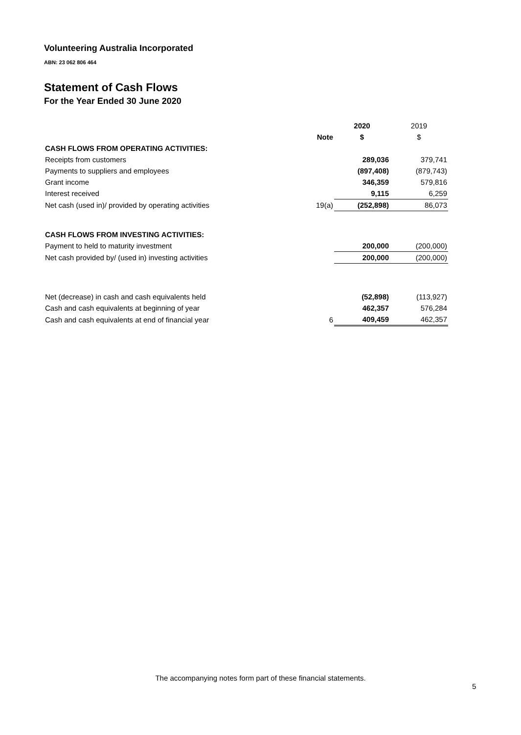Volunteering Australia Incorporated
ABN: 23 062 806 464
Statement of Cash Flows
For the Year Ended 30 June 2020
| | | 2020 | 2019 |
| | Note | $ | $ |
| CASH FLOWS FROM OPERATING ACTIVITIES: | | | |
| Receipts from customers | | 289,036 | 379,741 |
| Payments to suppliers and employees | | (897,408) | (879,743) |
| Grant income | | 346,359 | 579,816 |
| Interest received | | 9,115 | 6,259 |
| Net cash (used in)/ provided by operating activities | 19(a) | (252,898) | 86,073 |
| CASH FLOWS FROM INVESTING ACTIVITIES: | | | |
| Payment to held to maturity investment | | 200,000 | (200,000) |
| Net cash provided by/ (used in) investing activities | | 200,000 | (200,000) |
| Net (decrease) in cash and cash equivalents held | | (52,898) | (113,927) |
| Cash and cash equivalents at beginning of year | | 462,357 | 576,284 |
| Cash and cash equivalents at end of financial year | 6 | 409,459 | 462,357 |
The accompanying notes form part of these financial statements.
5